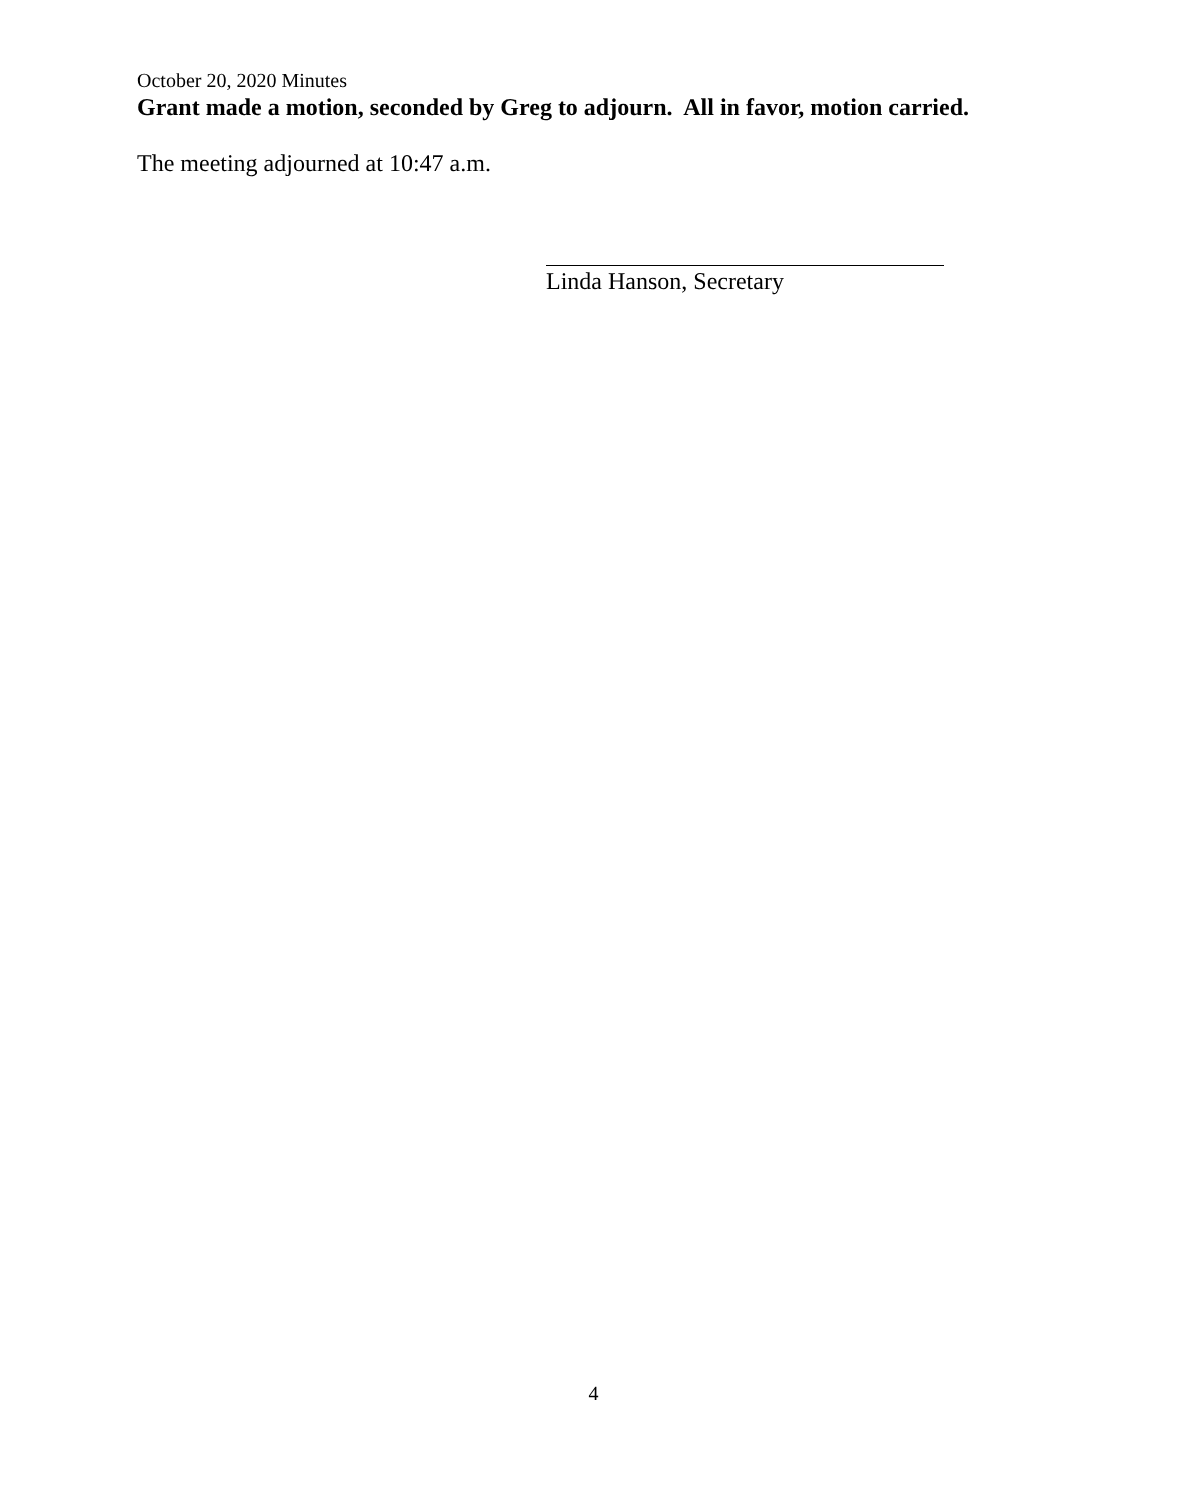October 20, 2020 Minutes
Grant made a motion, seconded by Greg to adjourn. All in favor, motion carried.
The meeting adjourned at 10:47 a.m.
Linda Hanson, Secretary
4